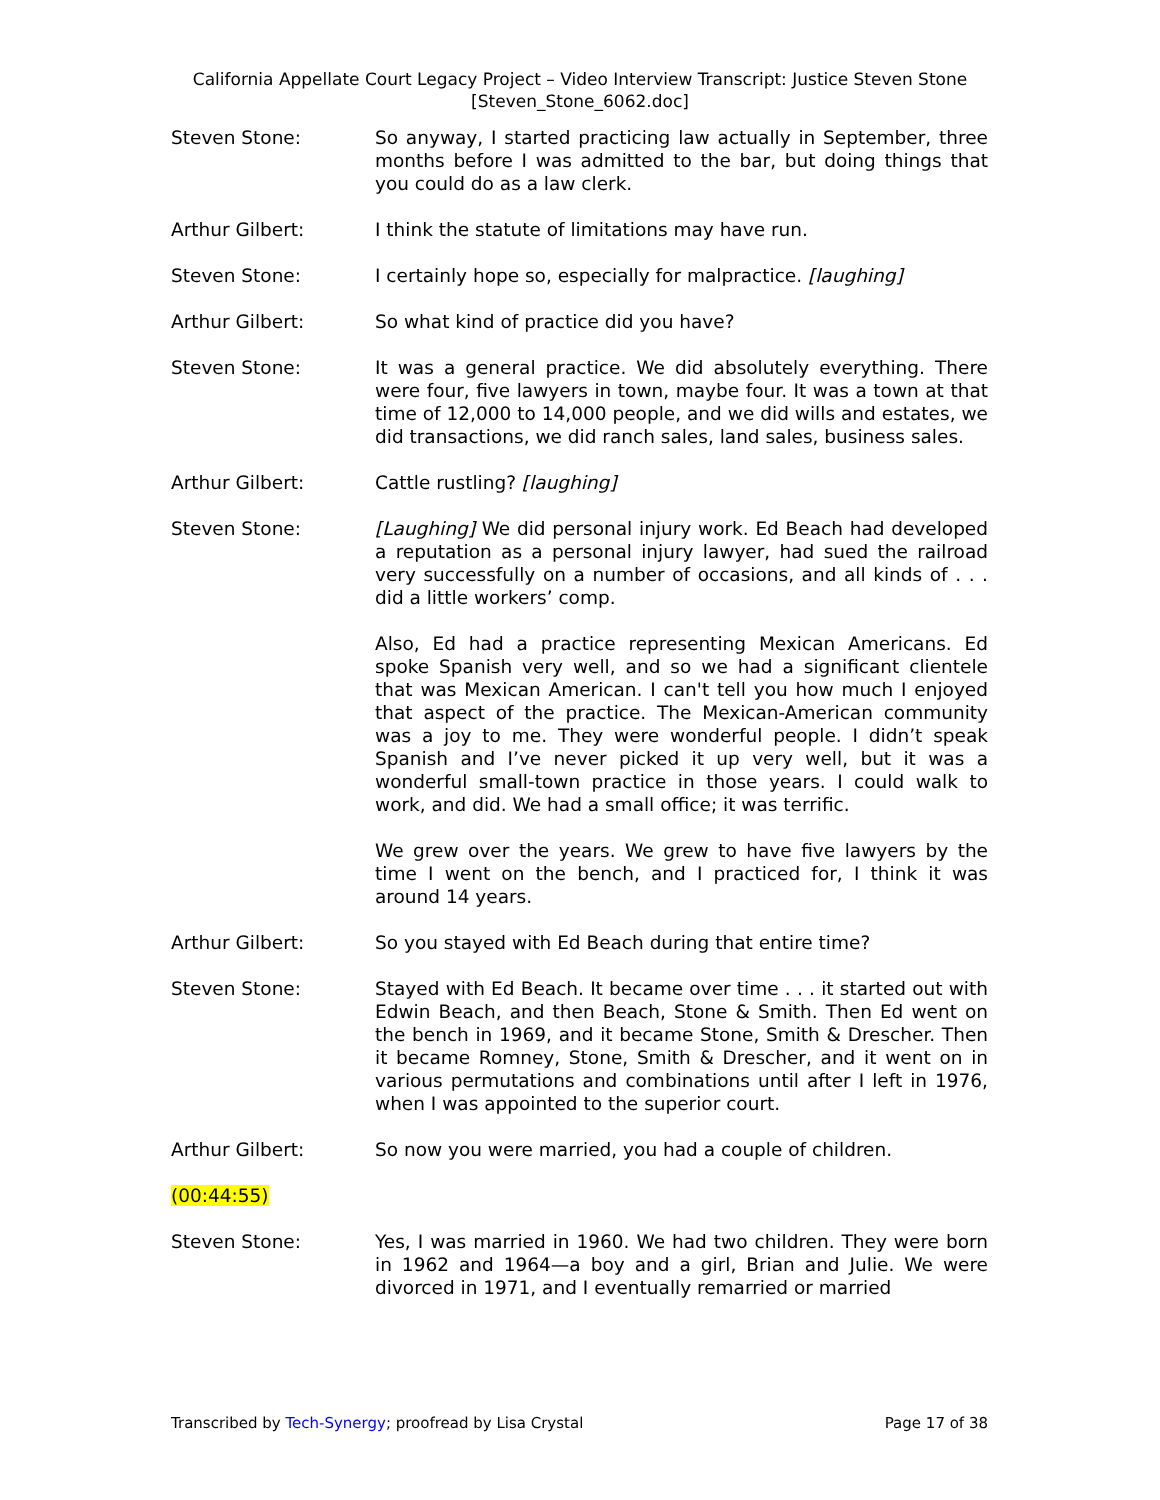California Appellate Court Legacy Project – Video Interview Transcript: Justice Steven Stone
[Steven_Stone_6062.doc]
Steven Stone: So anyway, I started practicing law actually in September, three months before I was admitted to the bar, but doing things that you could do as a law clerk.
Arthur Gilbert: I think the statute of limitations may have run.
Steven Stone: I certainly hope so, especially for malpractice. [laughing]
Arthur Gilbert: So what kind of practice did you have?
Steven Stone: It was a general practice. We did absolutely everything. There were four, five lawyers in town, maybe four. It was a town at that time of 12,000 to 14,000 people, and we did wills and estates, we did transactions, we did ranch sales, land sales, business sales.
Arthur Gilbert: Cattle rustling? [laughing]
Steven Stone: [Laughing] We did personal injury work. Ed Beach had developed a reputation as a personal injury lawyer, had sued the railroad very successfully on a number of occasions, and all kinds of . . . did a little workers’ comp.
Also, Ed had a practice representing Mexican Americans. Ed spoke Spanish very well, and so we had a significant clientele that was Mexican American. I can't tell you how much I enjoyed that aspect of the practice. The Mexican-American community was a joy to me. They were wonderful people. I didn’t speak Spanish and I’ve never picked it up very well, but it was a wonderful small-town practice in those years. I could walk to work, and did. We had a small office; it was terrific.
We grew over the years. We grew to have five lawyers by the time I went on the bench, and I practiced for, I think it was around 14 years.
Arthur Gilbert: So you stayed with Ed Beach during that entire time?
Steven Stone: Stayed with Ed Beach. It became over time . . . it started out with Edwin Beach, and then Beach, Stone & Smith. Then Ed went on the bench in 1969, and it became Stone, Smith & Drescher. Then it became Romney, Stone, Smith & Drescher, and it went on in various permutations and combinations until after I left in 1976, when I was appointed to the superior court.
Arthur Gilbert: So now you were married, you had a couple of children.
(00:44:55)
Steven Stone: Yes, I was married in 1960. We had two children. They were born in 1962 and 1964—a boy and a girl, Brian and Julie. We were divorced in 1971, and I eventually remarried or married
Transcribed by Tech-Synergy; proofread by Lisa Crystal
Page 17 of 38